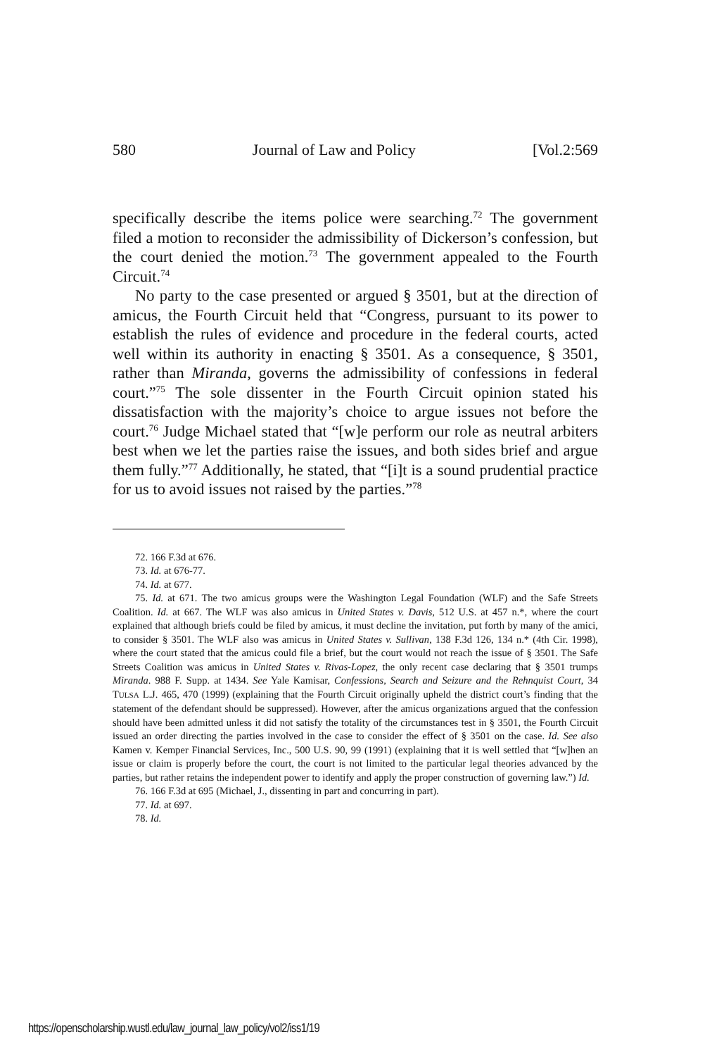580 Journal of Law and Policy [Vol.2:569
specifically describe the items police were searching.<sup>72</sup> The government filed a motion to reconsider the admissibility of Dickerson’s confession, but the court denied the motion.<sup>73</sup> The government appealed to the Fourth Circuit.<sup>74</sup>
No party to the case presented or argued § 3501, but at the direction of amicus, the Fourth Circuit held that “Congress, pursuant to its power to establish the rules of evidence and procedure in the federal courts, acted well within its authority in enacting § 3501. As a consequence, § 3501, rather than Miranda, governs the admissibility of confessions in federal court.”<sup>75</sup> The sole dissenter in the Fourth Circuit opinion stated his dissatisfaction with the majority’s choice to argue issues not before the court.<sup>76</sup> Judge Michael stated that “[w]e perform our role as neutral arbiters best when we let the parties raise the issues, and both sides brief and argue them fully.”<sup>77</sup> Additionally, he stated, that “[i]t is a sound prudential practice for us to avoid issues not raised by the parties.”<sup>78</sup>
72. 166 F.3d at 676.
73. Id. at 676-77.
74. Id. at 677.
75. Id. at 671. The two amicus groups were the Washington Legal Foundation (WLF) and the Safe Streets Coalition. Id. at 667. The WLF was also amicus in United States v. Davis, 512 U.S. at 457 n.*, where the court explained that although briefs could be filed by amicus, it must decline the invitation, put forth by many of the amici, to consider § 3501. The WLF also was amicus in United States v. Sullivan, 138 F.3d 126, 134 n.* (4th Cir. 1998), where the court stated that the amicus could file a brief, but the court would not reach the issue of § 3501. The Safe Streets Coalition was amicus in United States v. Rivas-Lopez, the only recent case declaring that § 3501 trumps Miranda. 988 F. Supp. at 1434. See Yale Kamisar, Confessions, Search and Seizure and the Rehnquist Court, 34 TULSA L.J. 465, 470 (1999) (explaining that the Fourth Circuit originally upheld the district court’s finding that the statement of the defendant should be suppressed). However, after the amicus organizations argued that the confession should have been admitted unless it did not satisfy the totality of the circumstances test in § 3501, the Fourth Circuit issued an order directing the parties involved in the case to consider the effect of § 3501 on the case. Id. See also Kamen v. Kemper Financial Services, Inc., 500 U.S. 90, 99 (1991) (explaining that it is well settled that “[w]hen an issue or claim is properly before the court, the court is not limited to the particular legal theories advanced by the parties, but rather retains the independent power to identify and apply the proper construction of governing law.”) Id.
76. 166 F.3d at 695 (Michael, J., dissenting in part and concurring in part).
77. Id. at 697.
78. Id.
https://openscholarship.wustl.edu/law_journal_law_policy/vol2/iss1/19